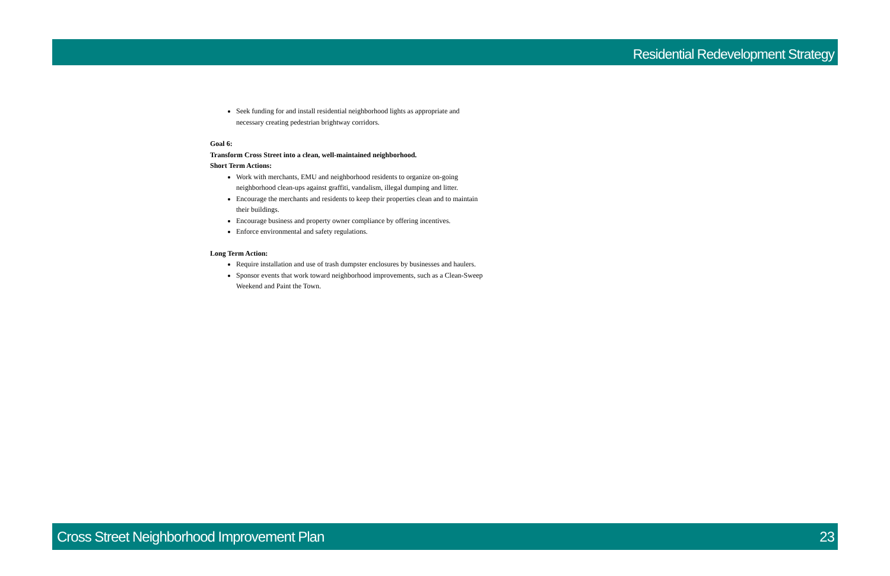Residential Redevelopment Strategy
Seek funding for and install residential neighborhood lights as appropriate and necessary creating pedestrian brightway corridors.
Goal 6:
Transform Cross Street into a clean, well-maintained neighborhood.
Short Term Actions:
Work with merchants, EMU and neighborhood residents to organize on-going neighborhood clean-ups against graffiti, vandalism, illegal dumping and litter.
Encourage the merchants and residents to keep their properties clean and to maintain their buildings.
Encourage business and property owner compliance by offering incentives.
Enforce environmental and safety regulations.
Long Term Action:
Require installation and use of trash dumpster enclosures by businesses and haulers.
Sponsor events that work toward neighborhood improvements, such as a Clean-Sweep Weekend and Paint the Town.
Cross Street Neighborhood Improvement Plan 23